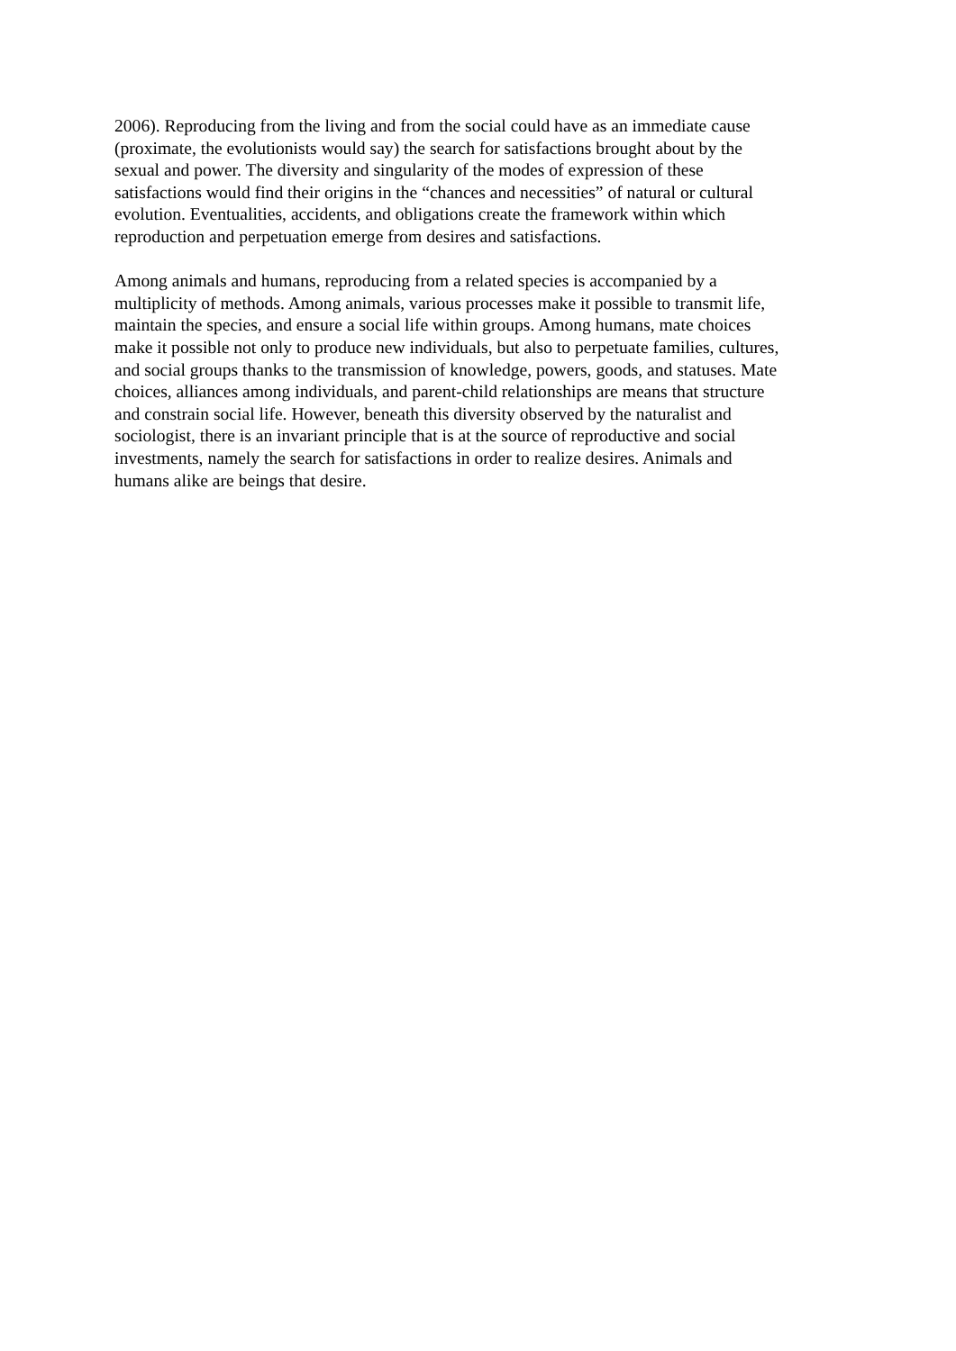2006). Reproducing from the living and from the social could have as an immediate cause
(proximate, the evolutionists would say) the search for satisfactions brought about by the
sexual and power. The diversity and singularity of the modes of expression of these
satisfactions would find their origins in the “chances and necessities” of natural or cultural
evolution. Eventualities, accidents, and obligations create the framework within which
reproduction and perpetuation emerge from desires and satisfactions.
Among animals and humans, reproducing from a related species is accompanied by a
multiplicity of methods. Among animals, various processes make it possible to transmit life,
maintain the species, and ensure a social life within groups. Among humans, mate choices
make it possible not only to produce new individuals, but also to perpetuate families, cultures,
and social groups thanks to the transmission of knowledge, powers, goods, and statuses. Mate
choices, alliances among individuals, and parent-child relationships are means that structure
and constrain social life. However, beneath this diversity observed by the naturalist and
sociologist, there is an invariant principle that is at the source of reproductive and social
investments, namely the search for satisfactions in order to realize desires. Animals and
humans alike are beings that desire.